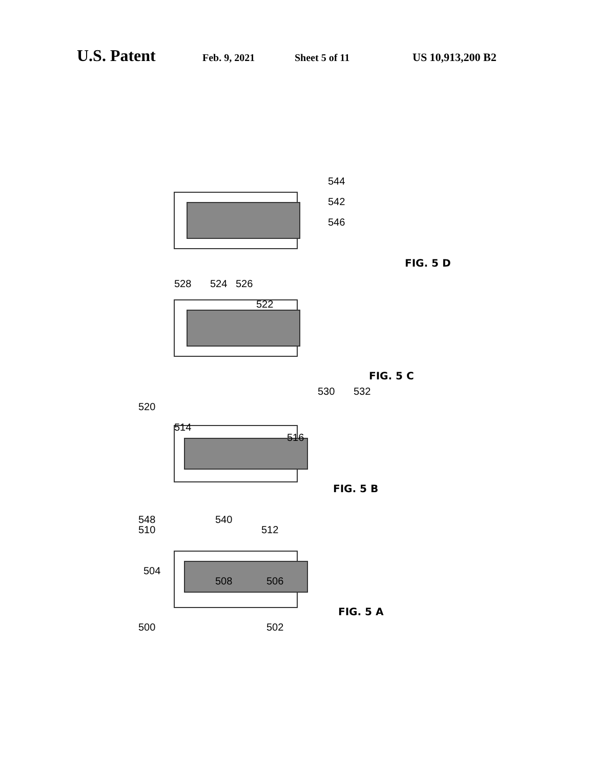U.S. Patent Feb. 9, 2021 Sheet 5 of 11 US 10,913,200 B2
548
540
544
542
546
520
528
524
526
522
530
532
510
514
516
512
500
504
508
506
502
FIG. 5 D
FIG. 5 C
FIG. 5 B
FIG. 5 A